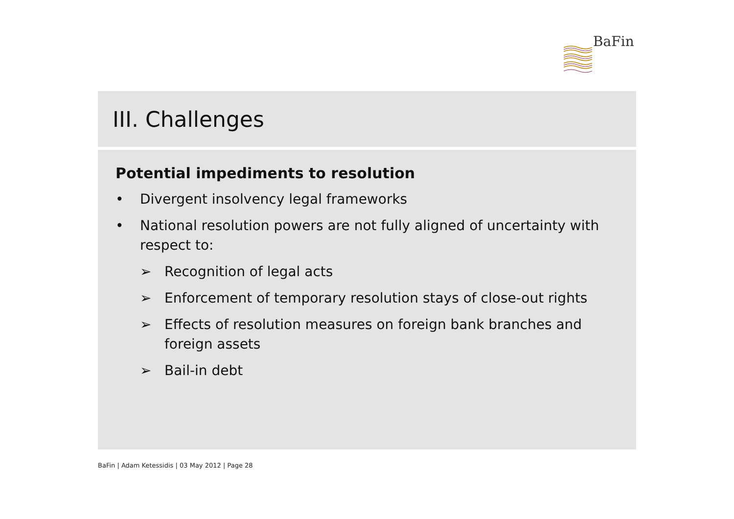BaFin
III. Challenges
Potential impediments to resolution
• Divergent insolvency legal frameworks
• National resolution powers are not fully aligned of uncertainty with respect to:
➢ Recognition of legal acts
➢ Enforcement of temporary resolution stays of close-out rights
➢ Effects of resolution measures on foreign bank branches and foreign assets
➢ Bail-in debt
BaFin | Adam Ketessidis | 03 May 2012 | Page 28